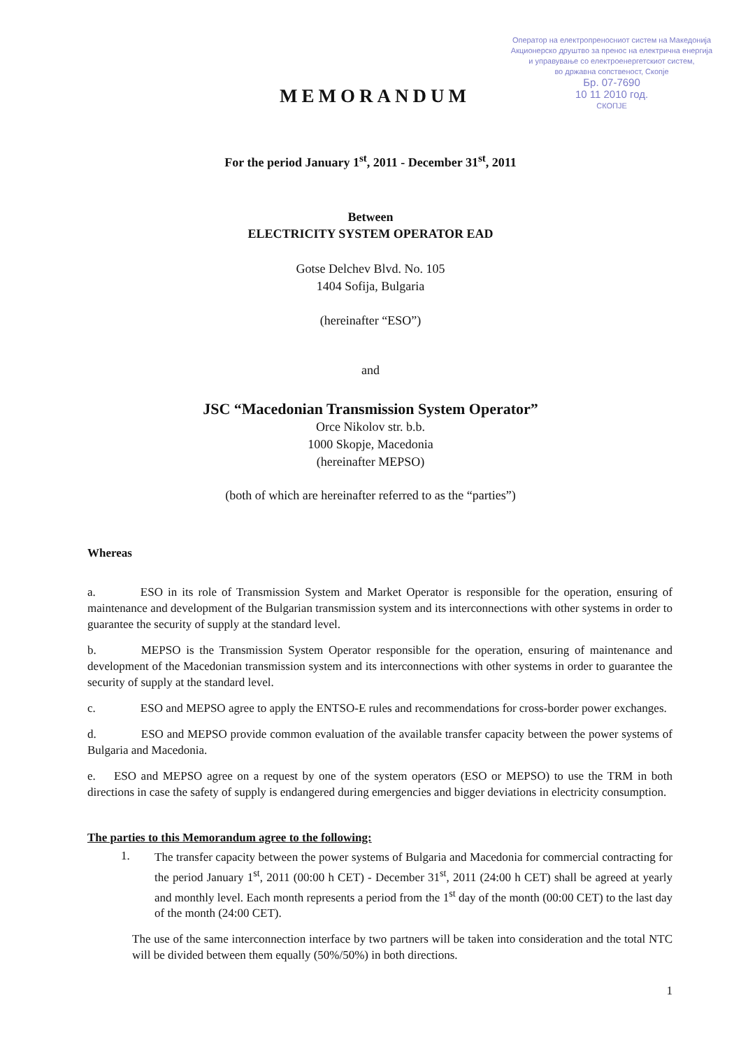Оператор на електропреносниот систем на Македонија
Акционерско друштво за пренос на електрична енергија
и управување со електроенергетскиот систем,
во државна сопственост, Скопје
Бр. 07-7690
10 11 2010 год.
СКОПЈЕ
MEMORANDUM
For the period January 1<sup>st</sup>, 2011 - December 31<sup>st</sup>, 2011
Between
ELECTRICITY SYSTEM OPERATOR EAD
Gotse Delchev Blvd. No. 105
1404 Sofija, Bulgaria
(hereinafter “ESO”)
and
JSC “Macedonian Transmission System Operator”
Orce Nikolov str. b.b.
1000 Skopje, Macedonia
(hereinafter MEPSO)
(both of which are hereinafter referred to as the “parties”)
Whereas
a. ESO in its role of Transmission System and Market Operator is responsible for the operation, ensuring of maintenance and development of the Bulgarian transmission system and its interconnections with other systems in order to guarantee the security of supply at the standard level.
b. MEPSO is the Transmission System Operator responsible for the operation, ensuring of maintenance and development of the Macedonian transmission system and its interconnections with other systems in order to guarantee the security of supply at the standard level.
c. ESO and MEPSO agree to apply the ENTSO-E rules and recommendations for cross-border power exchanges.
d. ESO and MEPSO provide common evaluation of the available transfer capacity between the power systems of Bulgaria and Macedonia.
e. ESO and MEPSO agree on a request by one of the system operators (ESO or MEPSO) to use the TRM in both directions in case the safety of supply is endangered during emergencies and bigger deviations in electricity consumption.
The parties to this Memorandum agree to the following:
1.
The transfer capacity between the power systems of Bulgaria and Macedonia for commercial contracting for the period January 1<sup>st</sup>, 2011 (00:00 h CET) - December 31<sup>st</sup>, 2011 (24:00 h CET) shall be agreed at yearly and monthly level. Each month represents a period from the 1<sup>st</sup> day of the month (00:00 CET) to the last day of the month (24:00 CET).
The use of the same interconnection interface by two partners will be taken into consideration and the total NTC will be divided between them equally (50%/50%) in both directions.
1